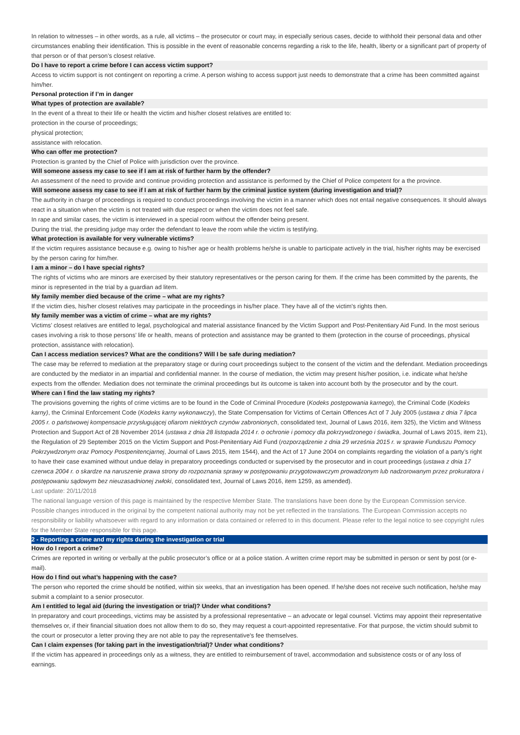In relation to witnesses – in other words, as a rule, all victims – the prosecutor or court may, in especially serious cases, decide to withhold their personal data and other circumstances enabling their identification. This is possible in the event of reasonable concerns regarding a risk to the life, health, liberty or a significant part of property of that person or of that person’s closest relative.
Do I have to report a crime before I can access victim support?
Access to victim support is not contingent on reporting a crime. A person wishing to access support just needs to demonstrate that a crime has been committed against him/her.
Personal protection if I’m in danger
What types of protection are available?
In the event of a threat to their life or health the victim and his/her closest relatives are entitled to:
protection in the course of proceedings;
physical protection;
assistance with relocation.
Who can offer me protection?
Protection is granted by the Chief of Police with jurisdiction over the province.
Will someone assess my case to see if I am at risk of further harm by the offender?
An assessment of the need to provide and continue providing protection and assistance is performed by the Chief of Police competent for a the province.
Will someone assess my case to see if I am at risk of further harm by the criminal justice system (during investigation and trial)?
The authority in charge of proceedings is required to conduct proceedings involving the victim in a manner which does not entail negative consequences. It should always react in a situation when the victim is not treated with due respect or when the victim does not feel safe.
In rape and similar cases, the victim is interviewed in a special room without the offender being present.
During the trial, the presiding judge may order the defendant to leave the room while the victim is testifying.
What protection is available for very vulnerable victims?
If the victim requires assistance because e.g. owing to his/her age or health problems he/she is unable to participate actively in the trial, his/her rights may be exercised by the person caring for him/her.
I am a minor – do I have special rights?
The rights of victims who are minors are exercised by their statutory representatives or the person caring for them. If the crime has been committed by the parents, the minor is represented in the trial by a guardian ad litem.
My family member died because of the crime – what are my rights?
If the victim dies, his/her closest relatives may participate in the proceedings in his/her place. They have all of the victim's rights then.
My family member was a victim of crime – what are my rights?
Victims’ closest relatives are entitled to legal, psychological and material assistance financed by the Victim Support and Post-Penitentiary Aid Fund. In the most serious cases involving a risk to those persons’ life or health, means of protection and assistance may be granted to them (protection in the course of proceedings, physical protection, assistance with relocation).
Can I access mediation services? What are the conditions? Will I be safe during mediation?
The case may be referred to mediation at the preparatory stage or during court proceedings subject to the consent of the victim and the defendant. Mediation proceedings are conducted by the mediator in an impartial and confidential manner. In the course of mediation, the victim may present his/her position, i.e. indicate what he/she expects from the offender. Mediation does not terminate the criminal proceedings but its outcome is taken into account both by the prosecutor and by the court.
Where can I find the law stating my rights?
The provisions governing the rights of crime victims are to be found in the Code of Criminal Procedure (Kodeks postępowania karnego), the Criminal Code (Kodeks karny), the Criminal Enforcement Code (Kodeks karny wykonawczy), the State Compensation for Victims of Certain Offences Act of 7 July 2005 (ustawa z dnia 7 lipca 2005 r. o państwowej kompensacie przysługującej ofiarom niektórych czynów zabronionych, consolidated text, Journal of Laws 2016, item 325), the Victim and Witness Protection and Support Act of 28 November 2014 (ustawa z dnia 28 listopada 2014 r. o ochronie i pomocy dla pokrzywdzonego i świadka, Journal of Laws 2015, item 21), the Regulation of 29 September 2015 on the Victim Support and Post-Penitentiary Aid Fund (rozporządzenie z dnia 29 września 2015 r. w sprawie Funduszu Pomocy Pokrzywdzonym oraz Pomocy Postpenitencjarnej, Journal of Laws 2015, item 1544), and the Act of 17 June 2004 on complaints regarding the violation of a party’s right to have their case examined without undue delay in preparatory proceedings conducted or supervised by the prosecutor and in court proceedings (ustawa z dnia 17 czerwca 2004 r. o skardze na naruszenie prawa strony do rozpoznania sprawy w postępowaniu przygotowawczym prowadzonym lub nadzorowanym przez prokuratora i postępowaniu sądowym bez nieuzasadnionej zwłoki, consolidated text, Journal of Laws 2016, item 1259, as amended).
Last update: 20/11/2018
The national language version of this page is maintained by the respective Member State. The translations have been done by the European Commission service. Possible changes introduced in the original by the competent national authority may not be yet reflected in the translations. The European Commission accepts no responsibility or liability whatsoever with regard to any information or data contained or referred to in this document. Please refer to the legal notice to see copyright rules for the Member State responsible for this page.
2 - Reporting a crime and my rights during the investigation or trial
How do I report a crime?
Crimes are reported in writing or verbally at the public prosecutor’s office or at a police station. A written crime report may be submitted in person or sent by post (or e-mail).
How do I find out what’s happening with the case?
The person who reported the crime should be notified, within six weeks, that an investigation has been opened. If he/she does not receive such notification, he/she may submit a complaint to a senior prosecutor.
Am I entitled to legal aid (during the investigation or trial)? Under what conditions?
In preparatory and court proceedings, victims may be assisted by a professional representative – an advocate or legal counsel. Victims may appoint their representative themselves or, if their financial situation does not allow them to do so, they may request a court-appointed representative. For that purpose, the victim should submit to the court or prosecutor a letter proving they are not able to pay the representative's fee themselves.
Can I claim expenses (for taking part in the investigation/trial)? Under what conditions?
If the victim has appeared in proceedings only as a witness, they are entitled to reimbursement of travel, accommodation and subsistence costs or of any loss of earnings.